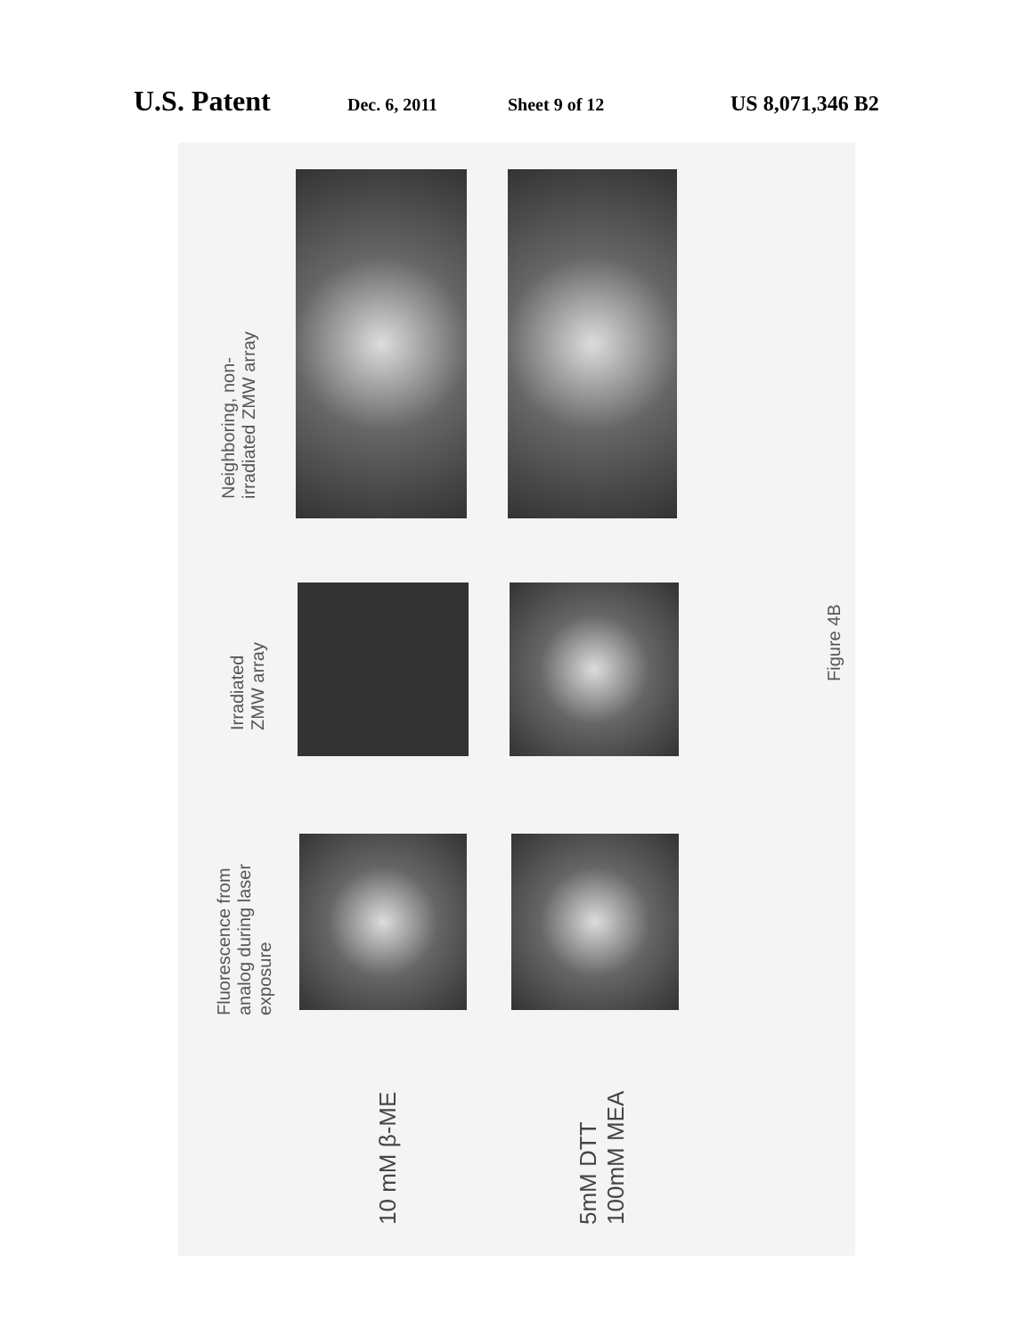U.S. Patent Dec. 6, 2011 Sheet 9 of 12 US 8,071,346 B2
Neighboring, non-
irradiated ZMW array
Irradiated
ZMW array
Fluorescence from
analog during laser
exposure
Figure 4B
10 mM β-ME
5mM DTT
100mM MEA